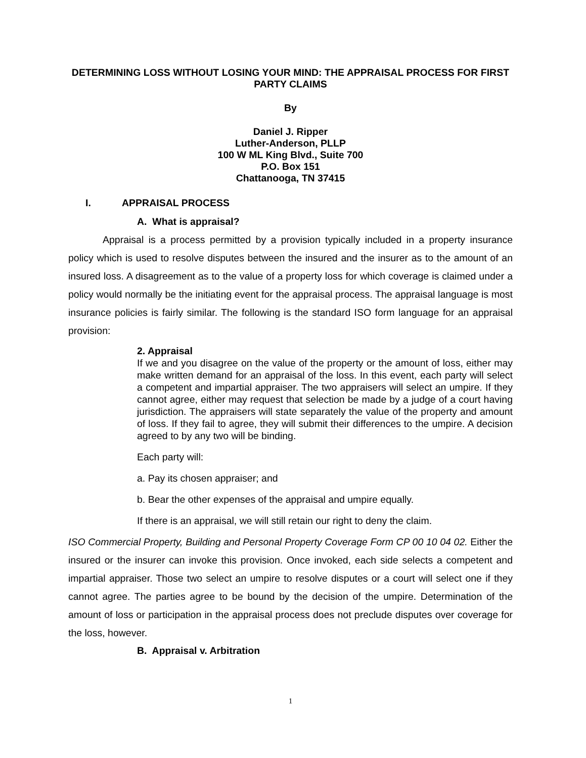DETERMINING LOSS WITHOUT LOSING YOUR MIND: THE APPRAISAL PROCESS FOR FIRST PARTY CLAIMS
By
Daniel J. Ripper
Luther-Anderson, PLLP
100 W ML King Blvd., Suite 700
P.O. Box 151
Chattanooga, TN 37415
I. APPRAISAL PROCESS
A. What is appraisal?
Appraisal is a process permitted by a provision typically included in a property insurance policy which is used to resolve disputes between the insured and the insurer as to the amount of an insured loss. A disagreement as to the value of a property loss for which coverage is claimed under a policy would normally be the initiating event for the appraisal process. The appraisal language is most insurance policies is fairly similar. The following is the standard ISO form language for an appraisal provision:
2. Appraisal
If we and you disagree on the value of the property or the amount of loss, either may make written demand for an appraisal of the loss. In this event, each party will select a competent and impartial appraiser. The two appraisers will select an umpire. If they cannot agree, either may request that selection be made by a judge of a court having jurisdiction. The appraisers will state separately the value of the property and amount of loss. If they fail to agree, they will submit their differences to the umpire. A decision agreed to by any two will be binding.
Each party will:
a. Pay its chosen appraiser; and
b. Bear the other expenses of the appraisal and umpire equally.
If there is an appraisal, we will still retain our right to deny the claim.
ISO Commercial Property, Building and Personal Property Coverage Form CP 00 10 04 02. Either the insured or the insurer can invoke this provision. Once invoked, each side selects a competent and impartial appraiser. Those two select an umpire to resolve disputes or a court will select one if they cannot agree. The parties agree to be bound by the decision of the umpire. Determination of the amount of loss or participation in the appraisal process does not preclude disputes over coverage for the loss, however.
B. Appraisal v. Arbitration
1